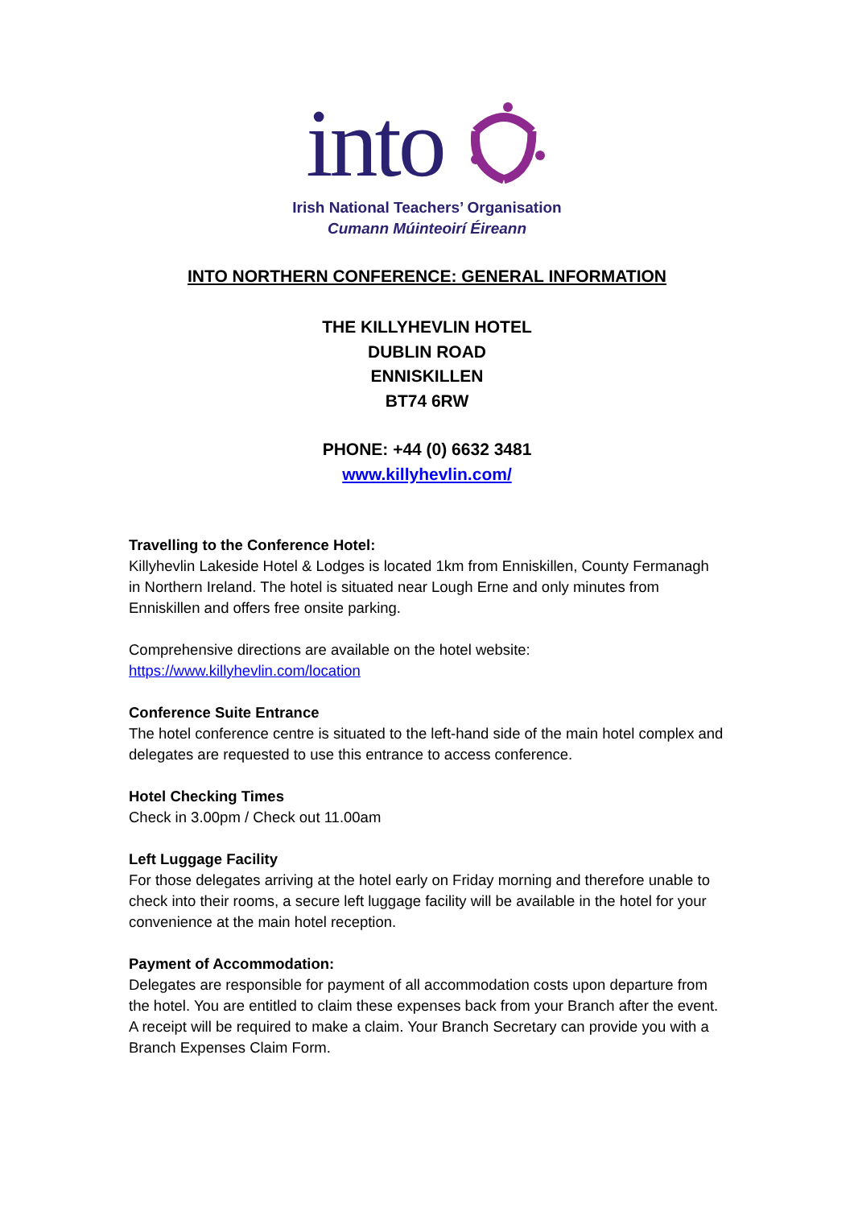into
Irish National Teachers’ Organisation
Cumann Múinteoirí Éireann
INTO NORTHERN CONFERENCE: GENERAL INFORMATION
THE KILLYHEVLIN HOTEL
DUBLIN ROAD
ENNISKILLEN
BT74 6RW
PHONE: +44 (0) 6632 3481
www.killyhevlin.com/
Travelling to the Conference Hotel:
Killyhevlin Lakeside Hotel & Lodges is located 1km from Enniskillen, County Fermanagh in Northern Ireland. The hotel is situated near Lough Erne and only minutes from Enniskillen and offers free onsite parking.
Comprehensive directions are available on the hotel website:
https://www.killyhevlin.com/location
Conference Suite Entrance
The hotel conference centre is situated to the left-hand side of the main hotel complex and delegates are requested to use this entrance to access conference.
Hotel Checking Times
Check in 3.00pm / Check out 11.00am
Left Luggage Facility
For those delegates arriving at the hotel early on Friday morning and therefore unable to check into their rooms, a secure left luggage facility will be available in the hotel for your convenience at the main hotel reception.
Payment of Accommodation:
Delegates are responsible for payment of all accommodation costs upon departure from the hotel. You are entitled to claim these expenses back from your Branch after the event. A receipt will be required to make a claim. Your Branch Secretary can provide you with a Branch Expenses Claim Form.